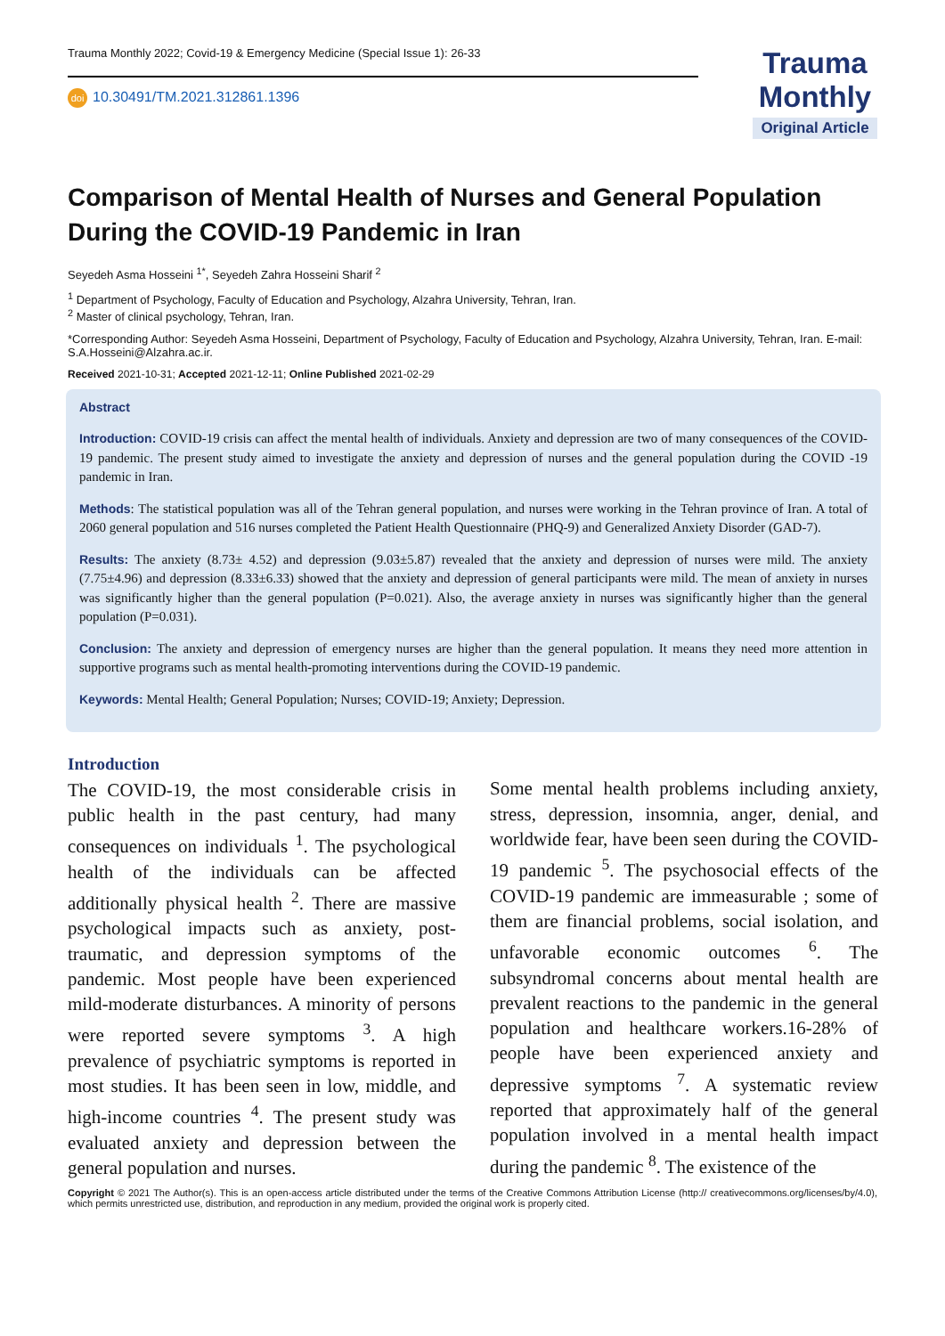Trauma Monthly 2022; Covid-19 & Emergency Medicine (Special Issue 1): 26-33
doi 10.30491/TM.2021.312861.1396
Trauma Monthly
Original Article
Comparison of Mental Health of Nurses and General Population During the COVID-19 Pandemic in Iran
Seyedeh Asma Hosseini <sup>1*</sup>, Seyedeh Zahra Hosseini Sharif <sup>2</sup>
<sup>1</sup> Department of Psychology, Faculty of Education and Psychology, Alzahra University, Tehran, Iran.
<sup>2</sup> Master of clinical psychology, Tehran, Iran.
*Corresponding Author: Seyedeh Asma Hosseini, Department of Psychology, Faculty of Education and Psychology, Alzahra University, Tehran, Iran. E-mail: S.A.Hosseini@Alzahra.ac.ir.
Received 2021-10-31; Accepted 2021-12-11; Online Published 2021-02-29
Abstract
Introduction: COVID-19 crisis can affect the mental health of individuals. Anxiety and depression are two of many consequences of the COVID-19 pandemic. The present study aimed to investigate the anxiety and depression of nurses and the general population during the COVID -19 pandemic in Iran.
Methods: The statistical population was all of the Tehran general population, and nurses were working in the Tehran province of Iran. A total of 2060 general population and 516 nurses completed the Patient Health Questionnaire (PHQ-9) and Generalized Anxiety Disorder (GAD-7).
Results: The anxiety (8.73± 4.52) and depression (9.03±5.87) revealed that the anxiety and depression of nurses were mild. The anxiety (7.75±4.96) and depression (8.33±6.33) showed that the anxiety and depression of general participants were mild. The mean of anxiety in nurses was significantly higher than the general population (P=0.021). Also, the average anxiety in nurses was significantly higher than the general population (P=0.031).
Conclusion: The anxiety and depression of emergency nurses are higher than the general population. It means they need more attention in supportive programs such as mental health-promoting interventions during the COVID-19 pandemic.
Keywords: Mental Health; General Population; Nurses; COVID-19; Anxiety; Depression.
Introduction
The COVID-19, the most considerable crisis in public health in the past century, had many consequences on individuals <sup>1</sup>. The psychological health of the individuals can be affected additionally physical health <sup>2</sup>. There are massive psychological impacts such as anxiety, post-traumatic, and depression symptoms of the pandemic. Most people have been experienced mild-moderate disturbances. A minority of persons were reported severe symptoms <sup>3</sup>. A high prevalence of psychiatric symptoms is reported in most studies. It has been seen in low, middle, and high-income countries <sup>4</sup>. The present study was evaluated anxiety and depression between the general population and nurses.
Some mental health problems including anxiety, stress, depression, insomnia, anger, denial, and worldwide fear, have been seen during the COVID-19 pandemic <sup>5</sup>. The psychosocial effects of the COVID-19 pandemic are immeasurable ; some of them are financial problems, social isolation, and unfavorable economic outcomes <sup>6</sup>. The subsyndromal concerns about mental health are prevalent reactions to the pandemic in the general population and healthcare workers.16-28% of people have been experienced anxiety and depressive symptoms <sup>7</sup>. A systematic review reported that approximately half of the general population involved in a mental health impact during the pandemic <sup>8</sup>. The existence of the
Copyright © 2021 The Author(s). This is an open-access article distributed under the terms of the Creative Commons Attribution License (http:// creativecommons.org/licenses/by/4.0), which permits unrestricted use, distribution, and reproduction in any medium, provided the original work is properly cited.